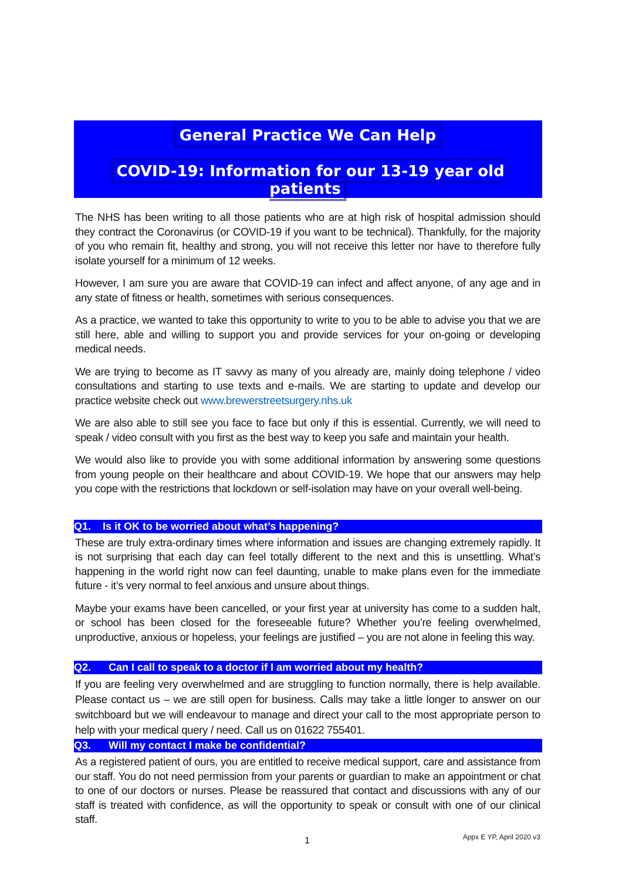General Practice We Can Help
COVID-19: Information for our 13-19 year old patients
The NHS has been writing to all those patients who are at high risk of hospital admission should they contract the Coronavirus (or COVID-19 if you want to be technical). Thankfully, for the majority of you who remain fit, healthy and strong, you will not receive this letter nor have to therefore fully isolate yourself for a minimum of 12 weeks.
However, I am sure you are aware that COVID-19 can infect and affect anyone, of any age and in any state of fitness or health, sometimes with serious consequences.
As a practice, we wanted to take this opportunity to write to you to be able to advise you that we are still here, able and willing to support you and provide services for your on-going or developing medical needs.
We are trying to become as IT savvy as many of you already are, mainly doing telephone / video consultations and starting to use texts and e-mails. We are starting to update and develop our practice website check out www.brewerstreetsurgery.nhs.uk
We are also able to still see you face to face but only if this is essential. Currently, we will need to speak / video consult with you first as the best way to keep you safe and maintain your health.
We would also like to provide you with some additional information by answering some questions from young people on their healthcare and about COVID-19. We hope that our answers may help you cope with the restrictions that lockdown or self-isolation may have on your overall well-being.
Q1. Is it OK to be worried about what’s happening?
These are truly extra-ordinary times where information and issues are changing extremely rapidly. It is not surprising that each day can feel totally different to the next and this is unsettling. What’s happening in the world right now can feel daunting, unable to make plans even for the immediate future - it’s very normal to feel anxious and unsure about things.
Maybe your exams have been cancelled, or your first year at university has come to a sudden halt, or school has been closed for the foreseeable future? Whether you’re feeling overwhelmed, unproductive, anxious or hopeless, your feelings are justified – you are not alone in feeling this way.
Q2. Can I call to speak to a doctor if I am worried about my health?
If you are feeling very overwhelmed and are struggling to function normally, there is help available. Please contact us – we are still open for business. Calls may take a little longer to answer on our switchboard but we will endeavour to manage and direct your call to the most appropriate person to help with your medical query / need. Call us on 01622 755401.
Q3. Will my contact I make be confidential?
As a registered patient of ours, you are entitled to receive medical support, care and assistance from our staff. You do not need permission from your parents or guardian to make an appointment or chat to one of our doctors or nurses. Please be reassured that contact and discussions with any of our staff is treated with confidence, as will the opportunity to speak or consult with one of our clinical staff.
1 Appx E YP, April 2020 v3